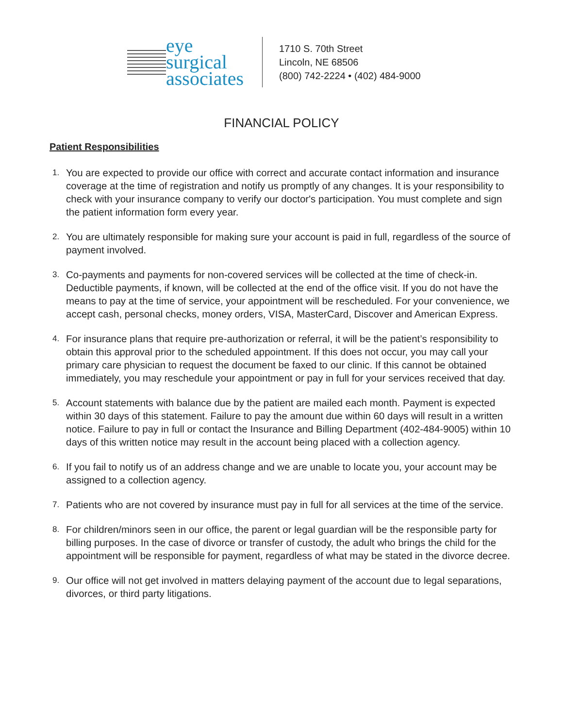eye
surgical
associates
1710 S. 70th Street
Lincoln, NE 68506
(800) 742-2224 • (402) 484-9000
FINANCIAL POLICY
Patient Responsibilities
1. You are expected to provide our office with correct and accurate contact information and insurance coverage at the time of registration and notify us promptly of any changes. It is your responsibility to check with your insurance company to verify our doctor's participation. You must complete and sign the patient information form every year.
2. You are ultimately responsible for making sure your account is paid in full, regardless of the source of payment involved.
3. Co-payments and payments for non-covered services will be collected at the time of check-in. Deductible payments, if known, will be collected at the end of the office visit. If you do not have the means to pay at the time of service, your appointment will be rescheduled. For your convenience, we accept cash, personal checks, money orders, VISA, MasterCard, Discover and American Express.
4. For insurance plans that require pre-authorization or referral, it will be the patient’s responsibility to obtain this approval prior to the scheduled appointment. If this does not occur, you may call your primary care physician to request the document be faxed to our clinic. If this cannot be obtained immediately, you may reschedule your appointment or pay in full for your services received that day.
5. Account statements with balance due by the patient are mailed each month. Payment is expected within 30 days of this statement. Failure to pay the amount due within 60 days will result in a written notice. Failure to pay in full or contact the Insurance and Billing Department (402-484-9005) within 10 days of this written notice may result in the account being placed with a collection agency.
6. If you fail to notify us of an address change and we are unable to locate you, your account may be assigned to a collection agency.
7. Patients who are not covered by insurance must pay in full for all services at the time of the service.
8. For children/minors seen in our office, the parent or legal guardian will be the responsible party for billing purposes. In the case of divorce or transfer of custody, the adult who brings the child for the appointment will be responsible for payment, regardless of what may be stated in the divorce decree.
9. Our office will not get involved in matters delaying payment of the account due to legal separations, divorces, or third party litigations.